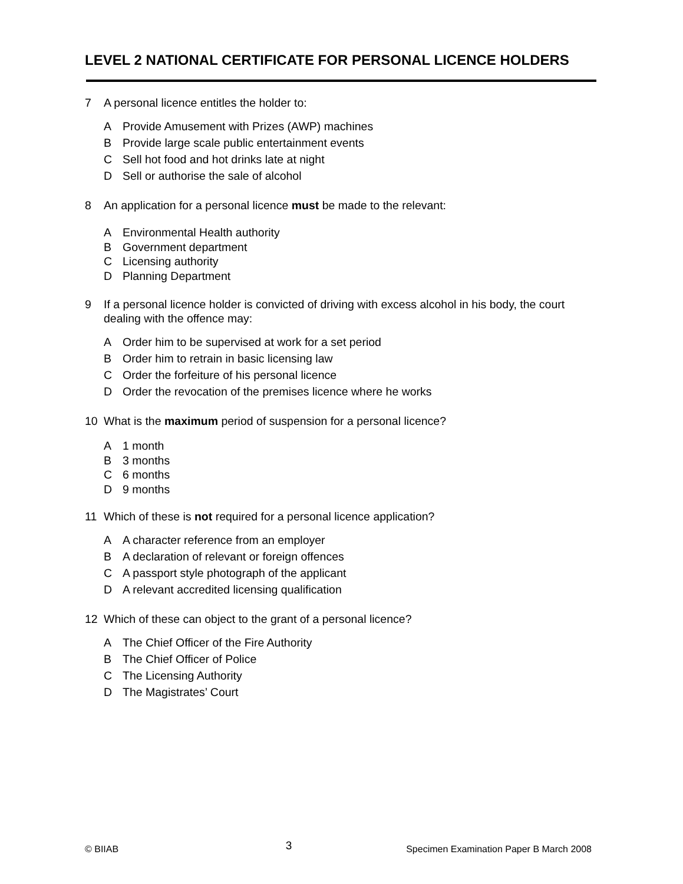LEVEL 2 NATIONAL CERTIFICATE FOR PERSONAL LICENCE HOLDERS
7 A personal licence entitles the holder to:
A Provide Amusement with Prizes (AWP) machines
B Provide large scale public entertainment events
C Sell hot food and hot drinks late at night
D Sell or authorise the sale of alcohol
8 An application for a personal licence must be made to the relevant:
A Environmental Health authority
B Government department
C Licensing authority
D Planning Department
9 If a personal licence holder is convicted of driving with excess alcohol in his body, the court dealing with the offence may:
A Order him to be supervised at work for a set period
B Order him to retrain in basic licensing law
C Order the forfeiture of his personal licence
D Order the revocation of the premises licence where he works
10 What is the maximum period of suspension for a personal licence?
A 1 month
B 3 months
C 6 months
D 9 months
11 Which of these is not required for a personal licence application?
A A character reference from an employer
B A declaration of relevant or foreign offences
C A passport style photograph of the applicant
D A relevant accredited licensing qualification
12 Which of these can object to the grant of a personal licence?
A The Chief Officer of the Fire Authority
B The Chief Officer of Police
C The Licensing Authority
D The Magistrates’ Court
© BIIAB 3 Specimen Examination Paper B March 2008